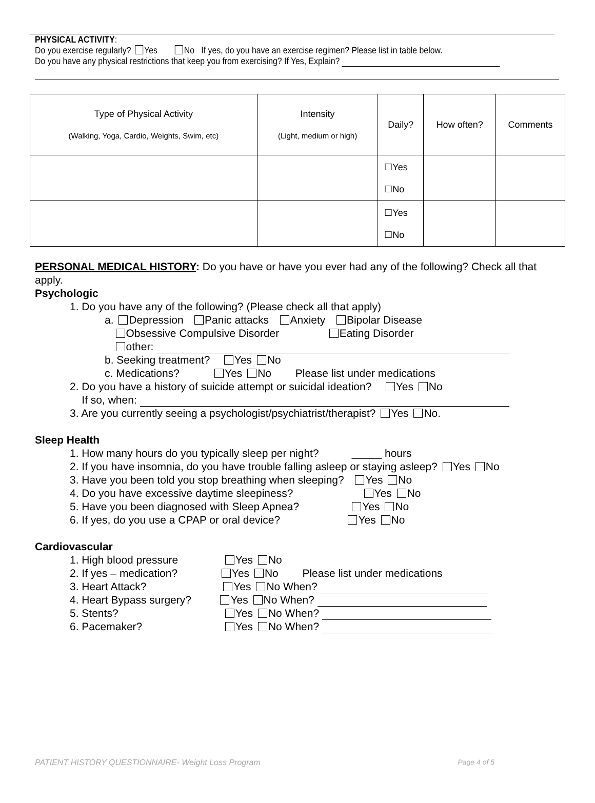PHYSICAL ACTIVITY:
Do you exercise regularly? Yes No If yes, do you have an exercise regimen? Please list in table below.
Do you have any physical restrictions that keep you from exercising? If Yes, Explain?
| Type of Physical Activity (Walking, Yoga, Cardio, Weights, Swim, etc) | Intensity (Light, medium or high) | Daily? | How often? | Comments |
| --- | --- | --- | --- | --- |
| | | ☐Yes ☐No | | |
| | | ☐Yes ☐No | | |
PERSONAL MEDICAL HISTORY: Do you have or have you ever had any of the following? Check all that apply.
Psychologic
1. Do you have any of the following? (Please check all that apply)
a. Depression Panic attacks Anxiety Bipolar Disease
Obsessive Compulsive Disorder Eating Disorder
other:
b. Seeking treatment? Yes No
c. Medications? Yes No Please list under medications
2. Do you have a history of suicide attempt or suicidal ideation? Yes No
If so, when:
3. Are you currently seeing a psychologist/psychiatrist/therapist? Yes No.
Sleep Health
1. How many hours do you typically sleep per night? _____ hours
2. If you have insomnia, do you have trouble falling asleep or staying asleep? Yes No
3. Have you been told you stop breathing when sleeping? Yes No
4. Do you have excessive daytime sleepiness? Yes No
5. Have you been diagnosed with Sleep Apnea? Yes No
6. If yes, do you use a CPAP or oral device? Yes No
Cardiovascular
1. High blood pressure Yes No
2. If yes – medication? Yes No Please list under medications
3. Heart Attack? Yes No When?
4. Heart Bypass surgery? Yes No When?
5. Stents? Yes No When?
6. Pacemaker? Yes No When?
PATIENT HISTORY QUESTIONNAIRE- Weight Loss Program Page 4 of 5